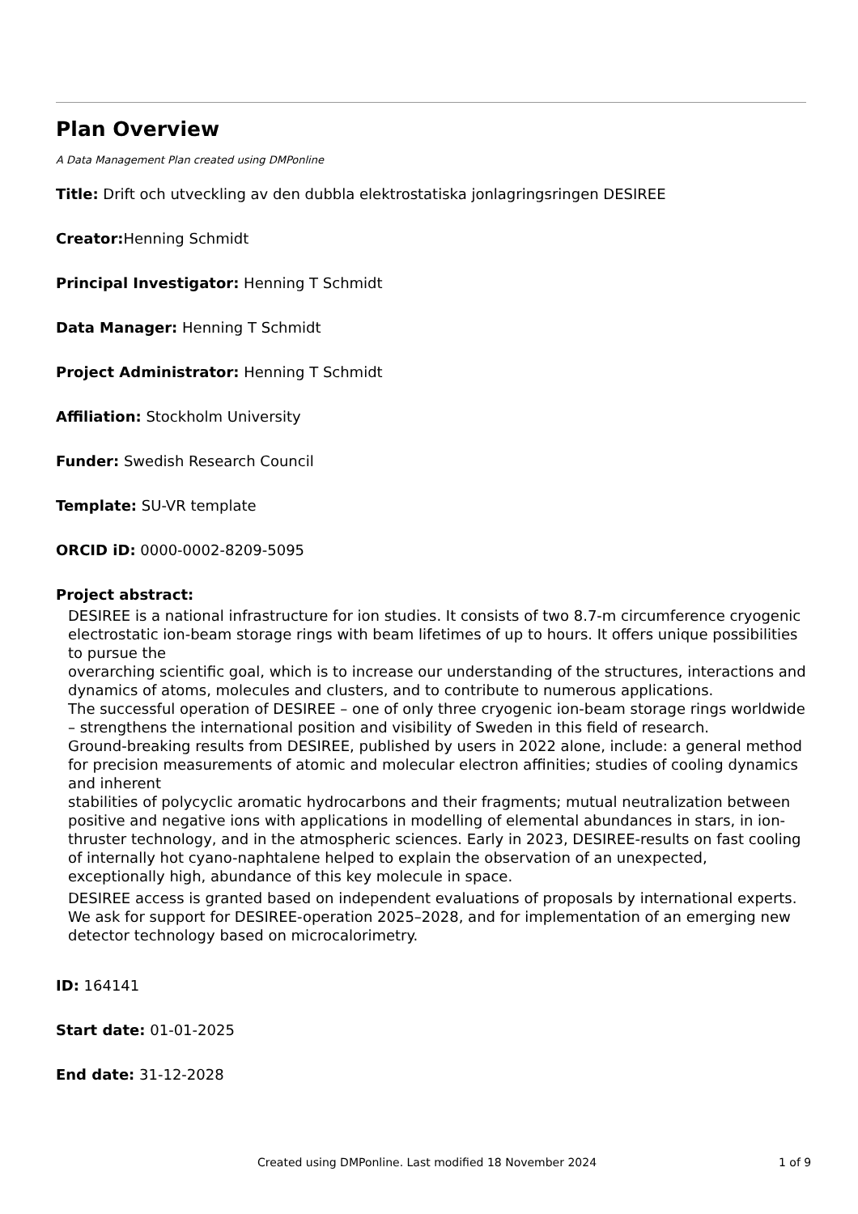Plan Overview
A Data Management Plan created using DMPonline
Title: Drift och utveckling av den dubbla elektrostatiska jonlagringsringen DESIREE
Creator: Henning Schmidt
Principal Investigator: Henning T Schmidt
Data Manager: Henning T Schmidt
Project Administrator: Henning T Schmidt
Affiliation: Stockholm University
Funder: Swedish Research Council
Template: SU-VR template
ORCID iD: 0000-0002-8209-5095
Project abstract:
DESIREE is a national infrastructure for ion studies. It consists of two 8.7-m circumference cryogenic electrostatic ion-beam storage rings with beam lifetimes of up to hours. It offers unique possibilities to pursue the
overarching scientific goal, which is to increase our understanding of the structures, interactions and dynamics of atoms, molecules and clusters, and to contribute to numerous applications.
The successful operation of DESIREE – one of only three cryogenic ion-beam storage rings worldwide – strengthens the international position and visibility of Sweden in this field of research.
Ground-breaking results from DESIREE, published by users in 2022 alone, include: a general method for precision measurements of atomic and molecular electron affinities; studies of cooling dynamics and inherent
stabilities of polycyclic aromatic hydrocarbons and their fragments; mutual neutralization between positive and negative ions with applications in modelling of elemental abundances in stars, in ion-thruster technology, and in the atmospheric sciences. Early in 2023, DESIREE-results on fast cooling of internally hot cyano-naphtalene helped to explain the observation of an unexpected, exceptionally high, abundance of this key molecule in space.
DESIREE access is granted based on independent evaluations of proposals by international experts. We ask for support for DESIREE-operation 2025–2028, and for implementation of an emerging new detector technology based on microcalorimetry.
ID: 164141
Start date: 01-01-2025
End date: 31-12-2028
Created using DMPonline. Last modified 18 November 2024 1 of 9